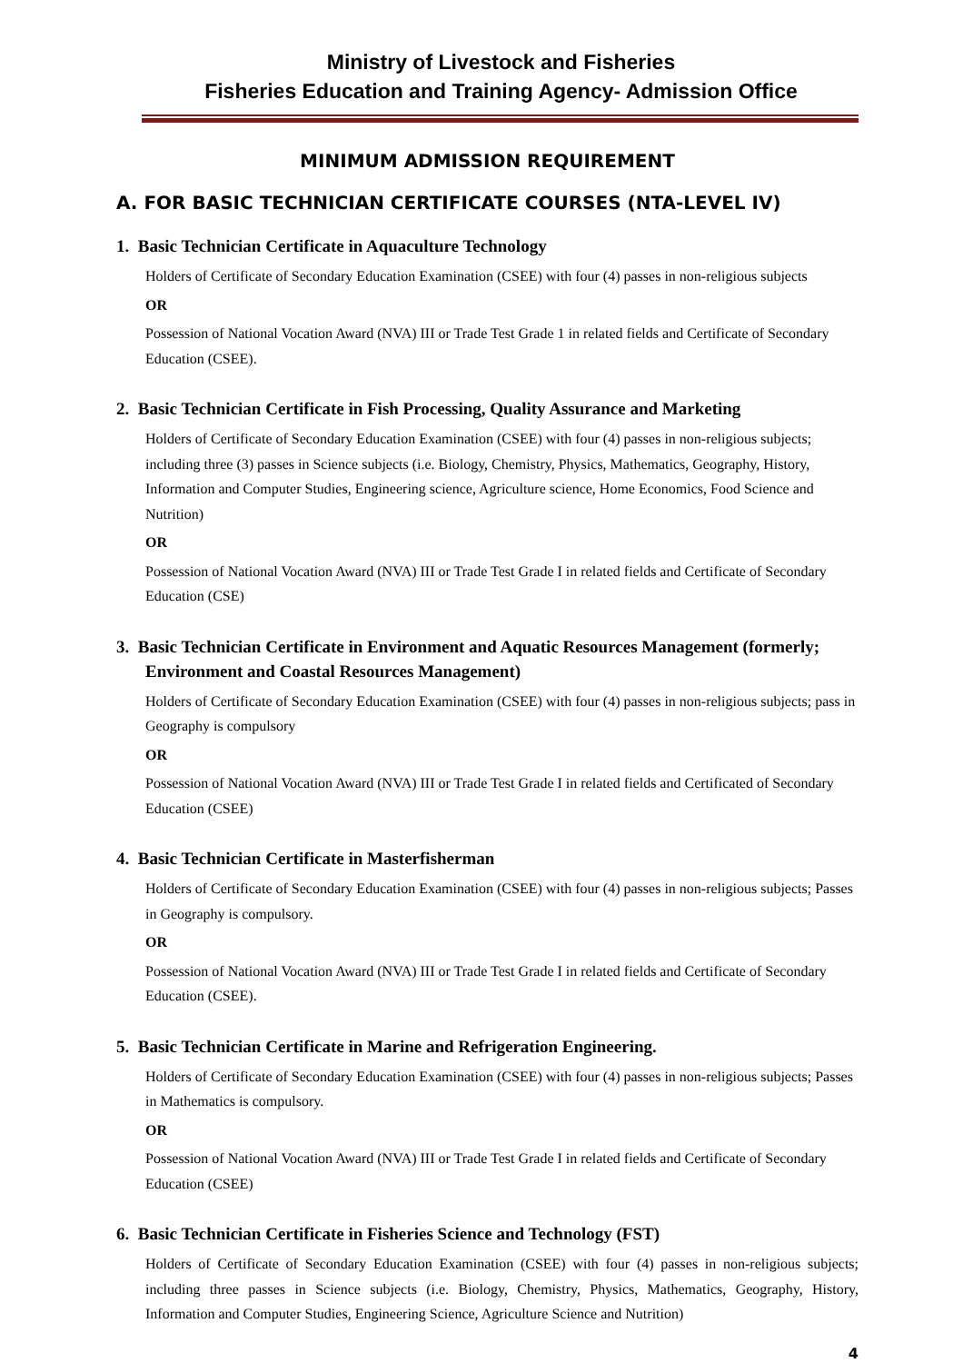Ministry of Livestock and Fisheries
Fisheries Education and Training Agency- Admission Office
MINIMUM ADMISSION REQUIREMENT
A. FOR BASIC TECHNICIAN CERTIFICATE COURSES (NTA-LEVEL IV)
1. Basic Technician Certificate in Aquaculture Technology
Holders of Certificate of Secondary Education Examination (CSEE) with four (4) passes in non-religious subjects
OR
Possession of National Vocation Award (NVA) III or Trade Test Grade 1 in related fields and Certificate of Secondary Education (CSEE).
2. Basic Technician Certificate in Fish Processing, Quality Assurance and Marketing
Holders of Certificate of Secondary Education Examination (CSEE) with four (4) passes in non-religious subjects; including three (3) passes in Science subjects (i.e. Biology, Chemistry, Physics, Mathematics, Geography, History, Information and Computer Studies, Engineering science, Agriculture science, Home Economics, Food Science and Nutrition)
OR
Possession of National Vocation Award (NVA) III or Trade Test Grade I in related fields and Certificate of Secondary Education (CSE)
3. Basic Technician Certificate in Environment and Aquatic Resources Management (formerly; Environment and Coastal Resources Management)
Holders of Certificate of Secondary Education Examination (CSEE) with four (4) passes in non-religious subjects; pass in Geography is compulsory
OR
Possession of National Vocation Award (NVA) III or Trade Test Grade I in related fields and Certificated of Secondary Education (CSEE)
4. Basic Technician Certificate in Masterfisherman
Holders of Certificate of Secondary Education Examination (CSEE) with four (4) passes in non-religious subjects; Passes in Geography is compulsory.
OR
Possession of National Vocation Award (NVA) III or Trade Test Grade I in related fields and Certificate of Secondary Education (CSEE).
5. Basic Technician Certificate in Marine and Refrigeration Engineering.
Holders of Certificate of Secondary Education Examination (CSEE) with four (4) passes in non-religious subjects; Passes in Mathematics is compulsory.
OR
Possession of National Vocation Award (NVA) III or Trade Test Grade I in related fields and Certificate of Secondary Education (CSEE)
6. Basic Technician Certificate in Fisheries Science and Technology (FST)
Holders of Certificate of Secondary Education Examination (CSEE) with four (4) passes in non-religious subjects; including three passes in Science subjects (i.e. Biology, Chemistry, Physics, Mathematics, Geography, History, Information and Computer Studies, Engineering Science, Agriculture Science and Nutrition)
4